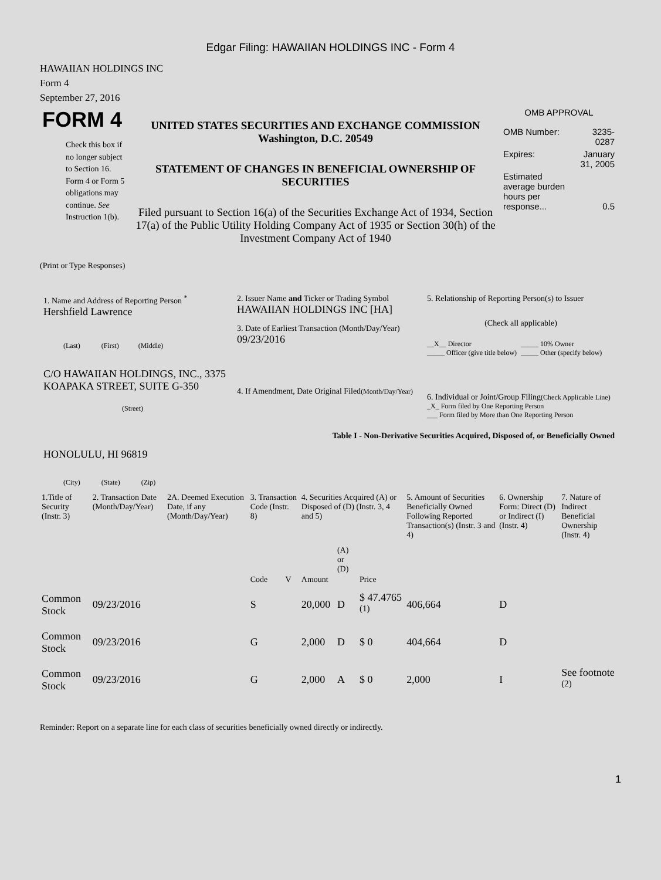Edgar Filing: HAWAIIAN HOLDINGS INC - Form 4
HAWAIIAN HOLDINGS INC
Form 4
September 27, 2016
FORM 4
Check this box if no longer subject to Section 16. Form 4 or Form 5 obligations may continue. See Instruction 1(b).
UNITED STATES SECURITIES AND EXCHANGE COMMISSION
Washington, D.C. 20549
STATEMENT OF CHANGES IN BENEFICIAL OWNERSHIP OF SECURITIES
Filed pursuant to Section 16(a) of the Securities Exchange Act of 1934, Section 17(a) of the Public Utility Holding Company Act of 1935 or Section 30(h) of the Investment Company Act of 1940
OMB APPROVAL
| OMB Number: | 3235-0287 |
| Expires: | January 31, 2005 |
| Estimated average burden hours per response... | 0.5 |
(Print or Type Responses)
1. Name and Address of Reporting Person <sup>*</sup>
Hershfield Lawrence
(Last) (First) (Middle)
C/O HAWAIIAN HOLDINGS, INC., 3375 KOAPAKA STREET, SUITE G-350
(Street)
HONOLULU, HI 96819
(City) (State) (Zip)
2. Issuer Name and Ticker or Trading Symbol
HAWAIIAN HOLDINGS INC [HA]
3. Date of Earliest Transaction (Month/Day/Year)
09/23/2016
4. If Amendment, Date Original Filed(Month/Day/Year)
5. Relationship of Reporting Person(s) to Issuer
(Check all applicable)
__X__ Director
_____ Officer (give title below)
_____ 10% Owner
_____ Other (specify below)
6. Individual or Joint/Group Filing(Check Applicable Line)
_X_ Form filed by One Reporting Person
___ Form filed by More than One Reporting Person
Table I - Non-Derivative Securities Acquired, Disposed of, or Beneficially Owned
| 1.Title of Security (Instr. 3) | 2. Transaction Date (Month/Day/Year) | 2A. Deemed Execution Date, if any (Month/Day/Year) | 3. Transaction Code (Instr. 8) | | 4. Securities Acquired (A) or Disposed of (D) (Instr. 3, 4 and 5) | | | 5. Amount of Securities Beneficially Owned Following Reported Transaction(s) (Instr. 3 and 4) | 6. Ownership Form: Direct (D) or Indirect (I) (Instr. 4) | 7. Nature of Indirect Beneficial Ownership (Instr. 4) |
| --- | --- | --- | --- | --- | --- | --- | --- | --- | --- | --- |
| | | | Code | V | Amount | (A) or (D) | Price | | | |
| Common Stock | 09/23/2016 | | S | | 20,000 | D | $ 47.4765 <sup>(1)</sup> | 406,664 | D | |
| Common Stock | 09/23/2016 | | G | | 2,000 | D | $ 0 | 404,664 | D | |
| Common Stock | 09/23/2016 | | G | | 2,000 | A | $ 0 | 2,000 | I | See footnote <sup>(2)</sup> |
Reminder: Report on a separate line for each class of securities beneficially owned directly or indirectly.
1